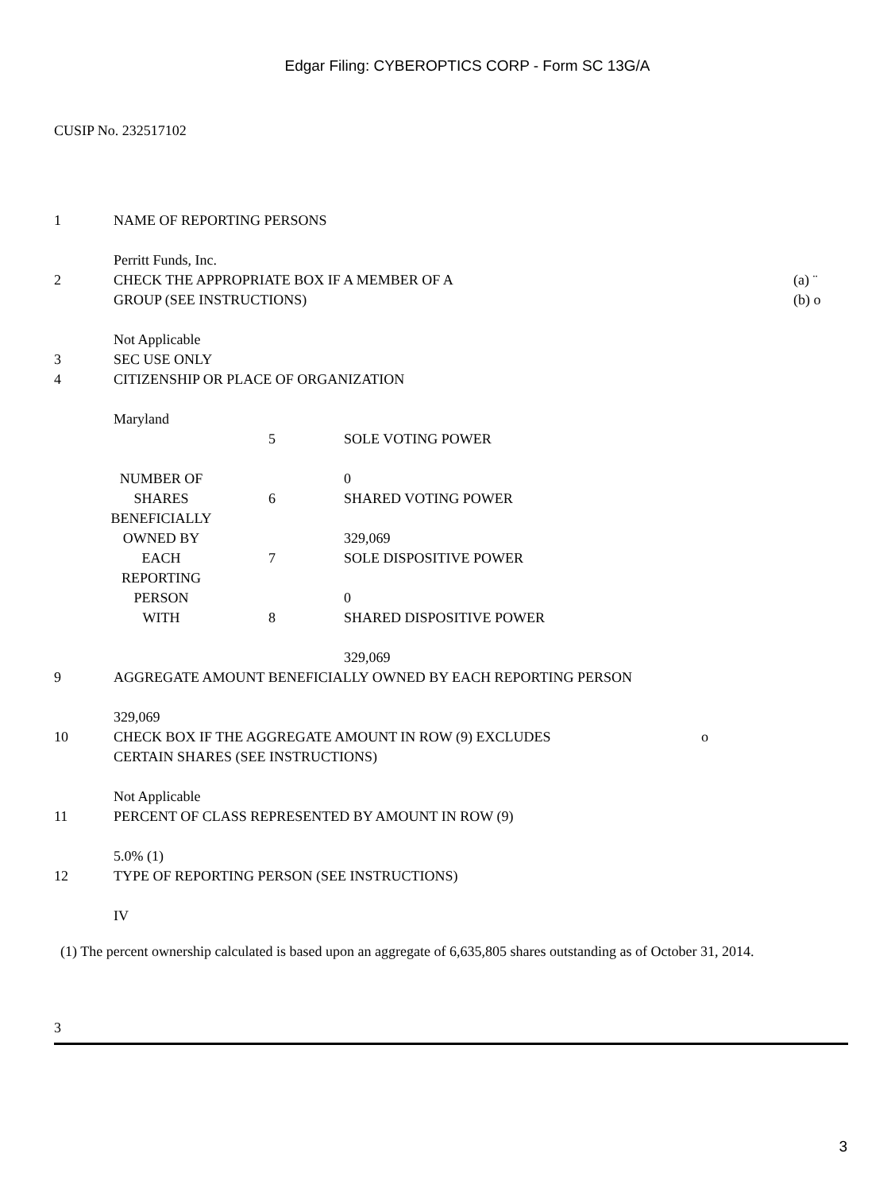Edgar Filing: CYBEROPTICS CORP - Form SC 13G/A
CUSIP No. 232517102
| 1 | NAME OF REPORTING PERSONS Perritt Funds, Inc. | |
| 2 | CHECK THE APPROPRIATE BOX IF A MEMBER OF A GROUP (SEE INSTRUCTIONS) Not Applicable | (a) ¨ (b) o |
| 3 | SEC USE ONLY | |
| 4 | CITIZENSHIP OR PLACE OF ORGANIZATION Maryland | |
| NUMBER OF SHARES BENEFICIALLY OWNED BY EACH REPORTING PERSON WITH | 5 | SOLE VOTING POWER 0 |
| | 6 | SHARED VOTING POWER 329,069 |
| | 7 | SOLE DISPOSITIVE POWER 0 |
| | 8 | SHARED DISPOSITIVE POWER 329,069 |
| 9 | AGGREGATE AMOUNT BENEFICIALLY OWNED BY EACH REPORTING PERSON 329,069 | |
| 10 | CHECK BOX IF THE AGGREGATE AMOUNT IN ROW (9) EXCLUDES CERTAIN SHARES (SEE INSTRUCTIONS) Not Applicable | o |
| 11 | PERCENT OF CLASS REPRESENTED BY AMOUNT IN ROW (9) 5.0% (1) | |
| 12 | TYPE OF REPORTING PERSON (SEE INSTRUCTIONS) IV | |
(1) The percent ownership calculated is based upon an aggregate of 6,635,805 shares outstanding as of October 31, 2014.
3
3